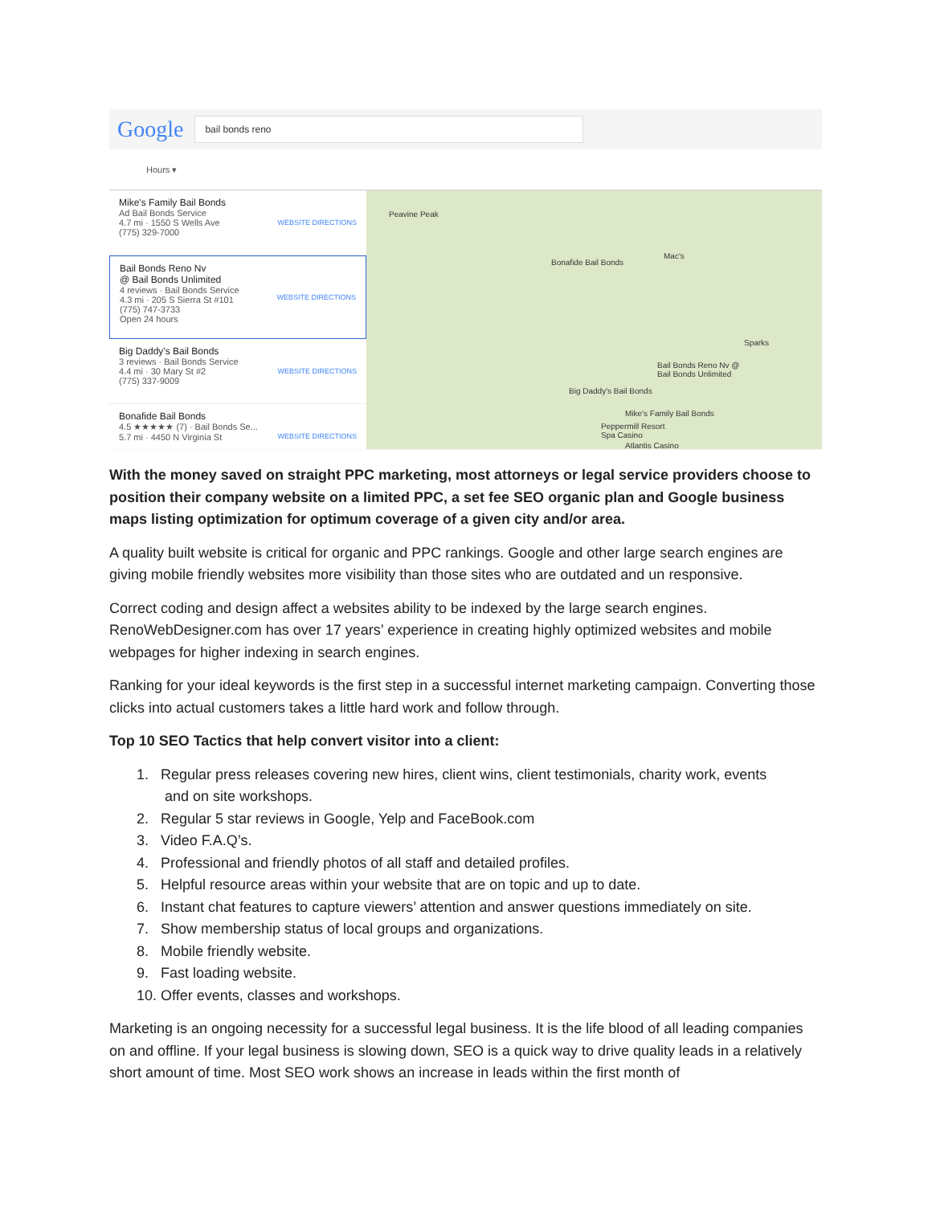Google
bail bonds reno
Hours ▾
Mike's Family Bail Bonds
Ad Bail Bonds Service
4.7 mi · 1550 S Wells Ave
(775) 329-7000
WEBSITE DIRECTIONS
Bail Bonds Reno Nv
@ Bail Bonds Unlimited
4 reviews · Bail Bonds Service
4.3 mi · 205 S Sierra St #101
(775) 747-3733
Open 24 hours
WEBSITE DIRECTIONS
Big Daddy's Bail Bonds
3 reviews · Bail Bonds Service
4.4 mi · 30 Mary St #2
(775) 337-9009
WEBSITE DIRECTIONS
Bonafide Bail Bonds
4.5 ★★★★★ (7) · Bail Bonds Se...
5.7 mi · 4450 N Virginia St
WEBSITE DIRECTIONS
Peavine Peak
Bonafide Bail Bonds
Mac's
Sparks
Bail Bonds Reno Nv @
Bail Bonds Unlimited
Big Daddy's Bail Bonds
Mike's Family Bail Bonds
Peppermill Resort
Spa Casino
Atlantis Casino
With the money saved on straight PPC marketing, most attorneys or legal service providers choose to position their company website on a limited PPC, a set fee SEO organic plan and Google business maps listing optimization for optimum coverage of a given city and/or area.
A quality built website is critical for organic and PPC rankings. Google and other large search engines are giving mobile friendly websites more visibility than those sites who are outdated and un responsive.
Correct coding and design affect a websites ability to be indexed by the large search engines. RenoWebDesigner.com has over 17 years’ experience in creating highly optimized websites and mobile webpages for higher indexing in search engines.
Ranking for your ideal keywords is the first step in a successful internet marketing campaign. Converting those clicks into actual customers takes a little hard work and follow through.
Top 10 SEO Tactics that help convert visitor into a client:
1. Regular press releases covering new hires, client wins, client testimonials, charity work, events
and on site workshops.
2. Regular 5 star reviews in Google, Yelp and FaceBook.com
3. Video F.A.Q’s.
4. Professional and friendly photos of all staff and detailed profiles.
5. Helpful resource areas within your website that are on topic and up to date.
6. Instant chat features to capture viewers’ attention and answer questions immediately on site.
7. Show membership status of local groups and organizations.
8. Mobile friendly website.
9. Fast loading website.
10. Offer events, classes and workshops.
Marketing is an ongoing necessity for a successful legal business. It is the life blood of all leading companies on and offline. If your legal business is slowing down, SEO is a quick way to drive quality leads in a relatively short amount of time. Most SEO work shows an increase in leads within the first month of